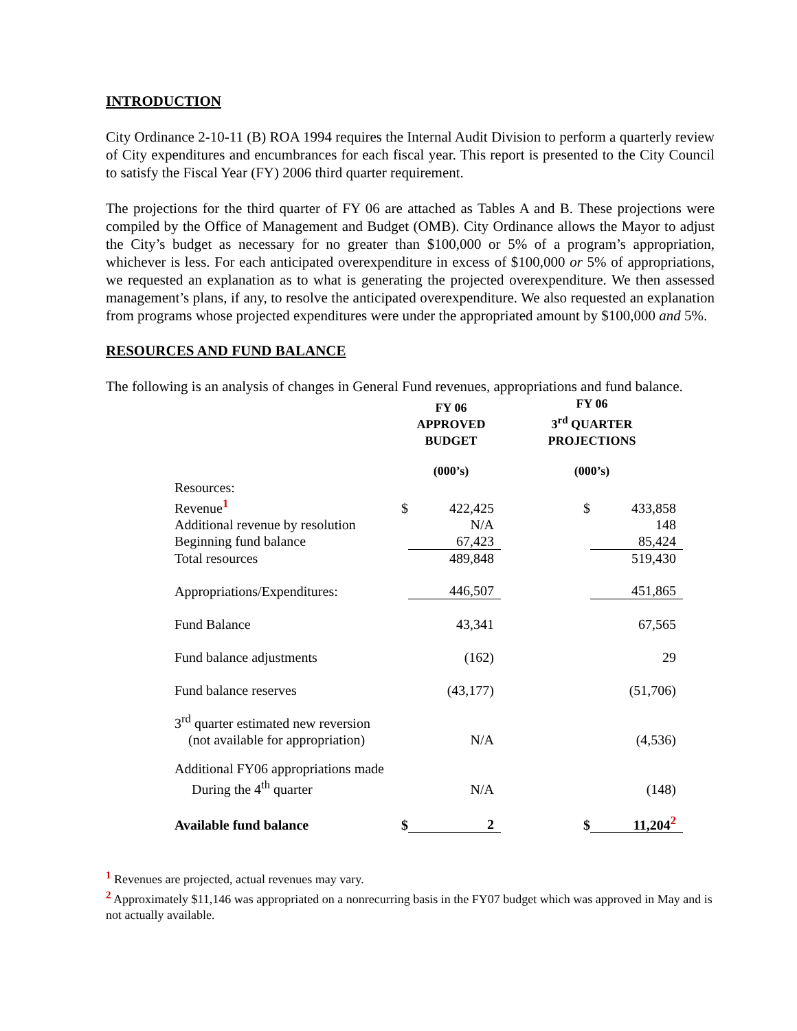INTRODUCTION
City Ordinance 2-10-11 (B) ROA 1994 requires the Internal Audit Division to perform a quarterly review of City expenditures and encumbrances for each fiscal year. This report is presented to the City Council to satisfy the Fiscal Year (FY) 2006 third quarter requirement.
The projections for the third quarter of FY 06 are attached as Tables A and B. These projections were compiled by the Office of Management and Budget (OMB). City Ordinance allows the Mayor to adjust the City’s budget as necessary for no greater than $100,000 or 5% of a program’s appropriation, whichever is less. For each anticipated overexpenditure in excess of $100,000 or 5% of appropriations, we requested an explanation as to what is generating the projected overexpenditure. We then assessed management’s plans, if any, to resolve the anticipated overexpenditure. We also requested an explanation from programs whose projected expenditures were under the appropriated amount by $100,000 and 5%.
RESOURCES AND FUND BALANCE
The following is an analysis of changes in General Fund revenues, appropriations and fund balance.
| | FY 06 APPROVED BUDGET | | FY 06 3<sup>rd</sup> QUARTER PROJECTIONS | |
| | (000’s) | | (000’s) | |
| Resources: | | | | |
| Revenue<sup>1</sup> | $ | 422,425 | $ | 433,858 |
| Additional revenue by resolution | | N/A | | 148 |
| Beginning fund balance | | 67,423 | | 85,424 |
| Total resources | | 489,848 | | 519,430 |
| Appropriations/Expenditures: | | 446,507 | | 451,865 |
| Fund Balance | | 43,341 | | 67,565 |
| Fund balance adjustments | | (162) | | 29 |
| Fund balance reserves | | (43,177) | | (51,706) |
| 3<sup>rd</sup> quarter estimated new reversion (not available for appropriation) | | N/A | | (4,536) |
| Additional FY06 appropriations made During the 4<sup>th</sup> quarter | | N/A | | (148) |
| Available fund balance | $ | 2 | $ | 11,204<sup>2</sup> |
<sup>1</sup> Revenues are projected, actual revenues may vary.
<sup>2</sup> Approximately $11,146 was appropriated on a nonrecurring basis in the FY07 budget which was approved in May and is not actually available.